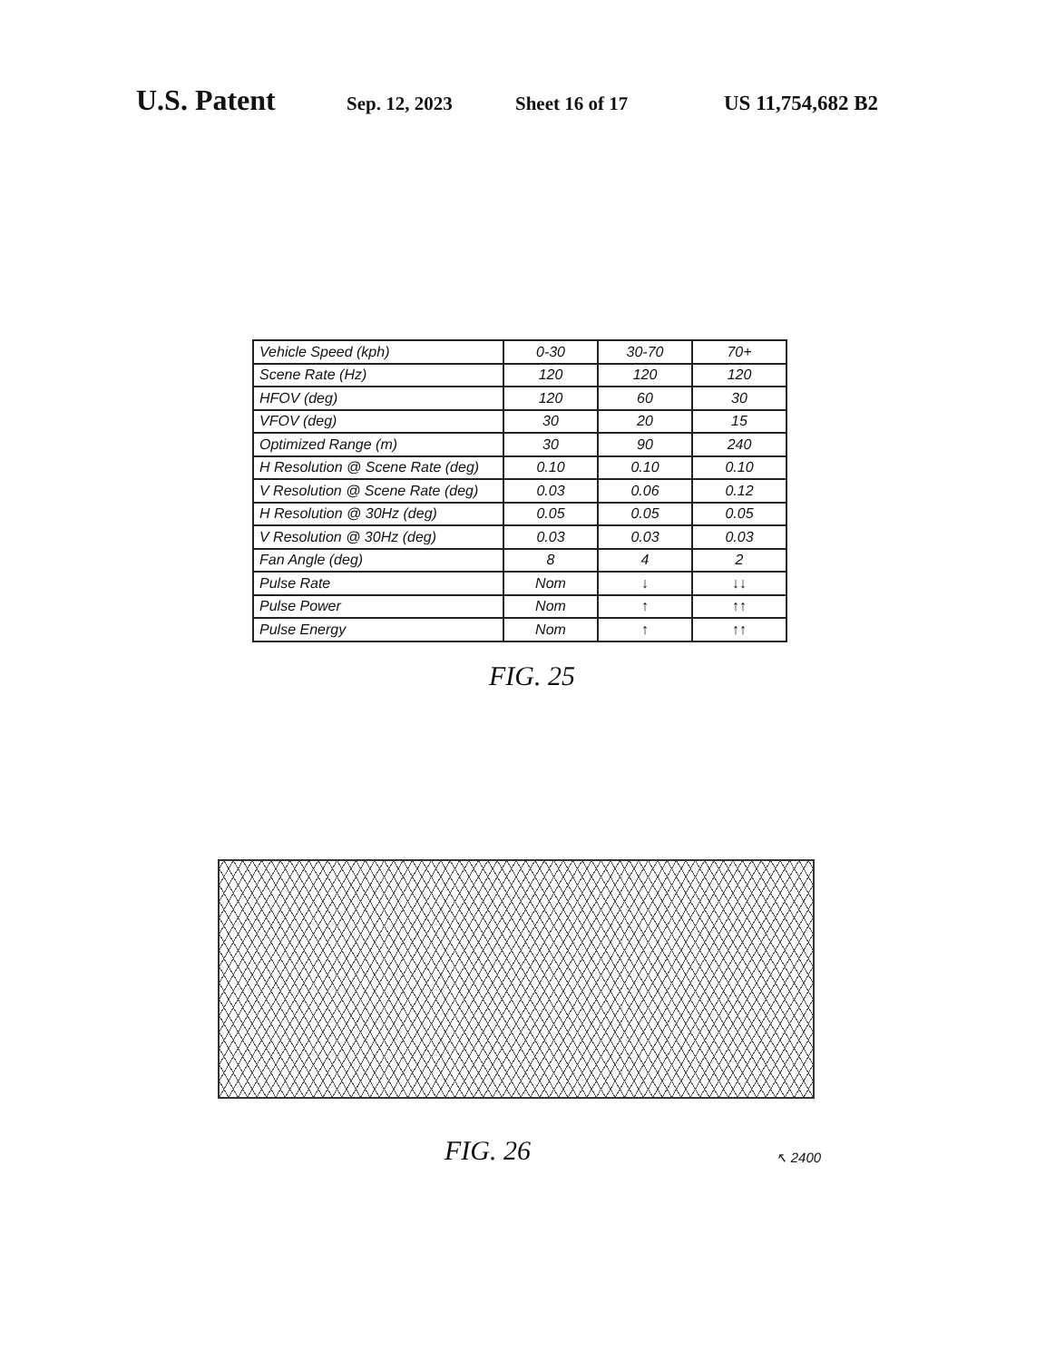U.S. Patent Sep. 12, 2023 Sheet 16 of 17 US 11,754,682 B2
| Vehicle Speed (kph) | 0-30 | 30-70 | 70+ |
| Scene Rate (Hz) | 120 | 120 | 120 |
| HFOV (deg) | 120 | 60 | 30 |
| VFOV (deg) | 30 | 20 | 15 |
| Optimized Range (m) | 30 | 90 | 240 |
| H Resolution @ Scene Rate (deg) | 0.10 | 0.10 | 0.10 |
| V Resolution @ Scene Rate (deg) | 0.03 | 0.06 | 0.12 |
| H Resolution @ 30Hz (deg) | 0.05 | 0.05 | 0.05 |
| V Resolution @ 30Hz (deg) | 0.03 | 0.03 | 0.03 |
| Fan Angle (deg) | 8 | 4 | 2 |
| Pulse Rate | Nom | ↓ | ↓↓ |
| Pulse Power | Nom | ↑ | ↑↑ |
| Pulse Energy | Nom | ↑ | ↑↑ |
FIG. 25
FIG. 26
↖ 2400